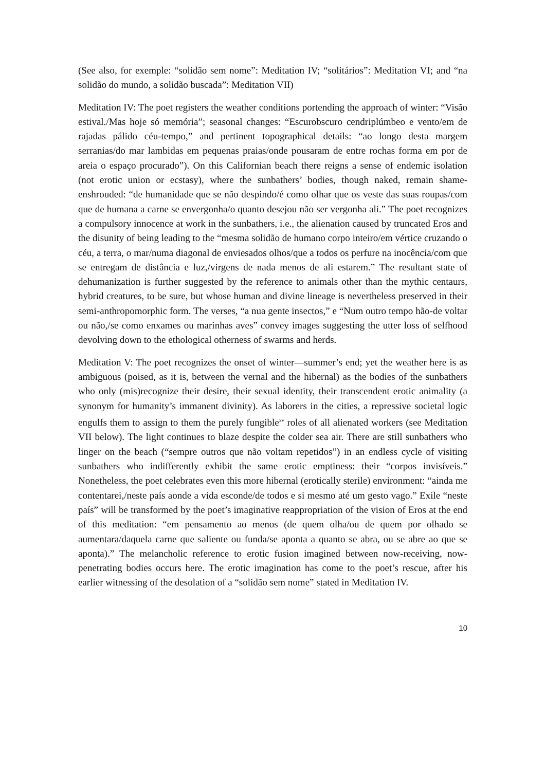(See also, for exemple: “solidão sem nome”: Meditation IV; “solitários”: Meditation VI; and “na solidão do mundo, a solidão buscada”: Meditation VII)
Meditation IV: The poet registers the weather conditions portending the approach of winter: “Visão estival./Mas hoje só memória”; seasonal changes: “Escurobscuro cendriplúmbeo e vento/em de rajadas pálido céu-tempo,” and pertinent topographical details: “ao longo desta margem serranias/do mar lambidas em pequenas praias/onde pousaram de entre rochas forma em por de areia o espaço procurado”). On this Californian beach there reigns a sense of endemic isolation (not erotic union or ecstasy), where the sunbathers’ bodies, though naked, remain shame-enshrouded: “de humanidade que se não despindo/é como olhar que os veste das suas roupas/com que de humana a carne se envergonha/o quanto desejou não ser vergonha ali.” The poet recognizes a compulsory innocence at work in the sunbathers, i.e., the alienation caused by truncated Eros and the disunity of being leading to the “mesma solidão de humano corpo inteiro/em vértice cruzando o céu, a terra, o mar/numa diagonal de enviesados olhos/que a todos os perfure na inocência/com que se entregam de distância e luz,/virgens de nada menos de ali estarem.” The resultant state of dehumanization is further suggested by the reference to animals other than the mythic centaurs, hybrid creatures, to be sure, but whose human and divine lineage is nevertheless preserved in their semi-anthropomorphic form. The verses, “a nua gente insectos,” e “Num outro tempo hão-de voltar ou não,/se como enxames ou marinhas aves” convey images suggesting the utter loss of selfhood devolving down to the ethological otherness of swarms and herds.
Meditation V: The poet recognizes the onset of winter—summer’s end; yet the weather here is as ambiguous (poised, as it is, between the vernal and the hibernal) as the bodies of the sunbathers who only (mis)recognize their desire, their sexual identity, their transcendent erotic animality (a synonym for humanity’s immanent divinity). As laborers in the cities, a repressive societal logic engulfs them to assign to them the purely fungible<sup>xv</sup> roles of all alienated workers (see Meditation VII below). The light continues to blaze despite the colder sea air. There are still sunbathers who linger on the beach (“sempre outros que não voltam repetidos”) in an endless cycle of visiting sunbathers who indifferently exhibit the same erotic emptiness: their “corpos invisíveis.” Nonetheless, the poet celebrates even this more hibernal (erotically sterile) environment: “ainda me contentarei,/neste país aonde a vida esconde/de todos e si mesmo até um gesto vago.” Exile “neste país” will be transformed by the poet’s imaginative reappropriation of the vision of Eros at the end of this meditation: “em pensamento ao menos (de quem olha/ou de quem por olhado se aumentara/daquela carne que saliente ou funda/se aponta a quanto se abra, ou se abre ao que se aponta).” The melancholic reference to erotic fusion imagined between now-receiving, now-penetrating bodies occurs here. The erotic imagination has come to the poet’s rescue, after his earlier witnessing of the desolation of a “solidão sem nome” stated in Meditation IV.
10